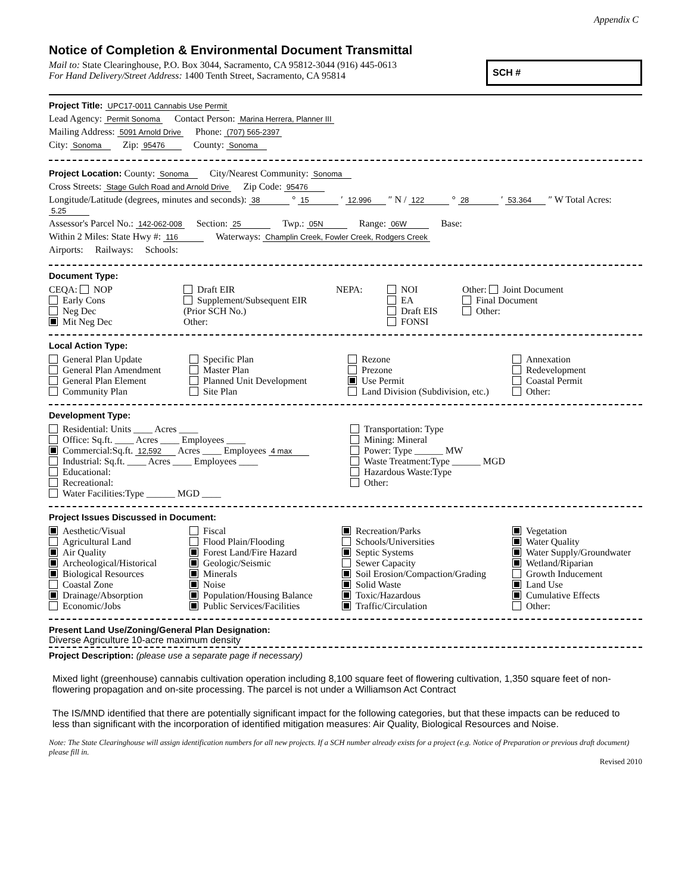Appendix C
Notice of Completion & Environmental Document Transmittal
Mail to: State Clearinghouse, P.O. Box 3044, Sacramento, CA 95812-3044 (916) 445-0613
For Hand Delivery/Street Address: 1400 Tenth Street, Sacramento, CA 95814
SCH #
Project Title: UPC17-0011 Cannabis Use Permit
Lead Agency: Permit Sonoma Contact Person: Marina Herrera, Planner III
Mailing Address: 5091 Arnold Drive Phone: (707) 565-2397
City: Sonoma Zip: 95476 County: Sonoma
Project Location: County: Sonoma City/Nearest Community: Sonoma
Cross Streets: Stage Gulch Road and Arnold Drive Zip Code: 95476
Longitude/Latitude (degrees, minutes and seconds): 38 ° 15 ′ 12.996 ″ N / 122 ° 28 ′ 53.364 ″ W Total Acres: 5.25
Assessor's Parcel No.: 142-062-008 Section: 25 Twp.: 05N Range: 06W Base:
Within 2 Miles: State Hwy #: 116 Waterways: Champlin Creek, Fowler Creek, Rodgers Creek
Airports: Railways: Schools:
Document Type:
CEQA: NOP
Early Cons
Neg Dec
Mit Neg Dec
Draft EIR
Supplement/Subsequent EIR
(Prior SCH No.)
Other:
NEPA:
NOI
EA
Draft EIS
FONSI
Other: Joint Document
Final Document
Other:
Local Action Type:
General Plan Update
General Plan Amendment
General Plan Element
Community Plan
Specific Plan
Master Plan
Planned Unit Development
Site Plan
Rezone
Prezone
Use Permit
Land Division (Subdivision, etc.)
Annexation
Redevelopment
Coastal Permit
Other:
Development Type:
Residential: Units ____ Acres ____
Office: Sq.ft. ____ Acres ____ Employees ____
Commercial:Sq.ft. 12,592 Acres ____ Employees 4 max
Industrial: Sq.ft. ____ Acres ____ Employees ____
Educational:
Recreational:
Water Facilities:Type ______ MGD ____
Transportation: Type
Mining: Mineral
Power: Type ______ MW
Waste Treatment:Type ______ MGD
Hazardous Waste:Type
Other:
Project Issues Discussed in Document:
Aesthetic/Visual
Agricultural Land
Air Quality
Archeological/Historical
Biological Resources
Coastal Zone
Drainage/Absorption
Economic/Jobs
Fiscal
Flood Plain/Flooding
Forest Land/Fire Hazard
Geologic/Seismic
Minerals
Noise
Population/Housing Balance
Public Services/Facilities
Recreation/Parks
Schools/Universities
Septic Systems
Sewer Capacity
Soil Erosion/Compaction/Grading
Solid Waste
Toxic/Hazardous
Traffic/Circulation
Vegetation
Water Quality
Water Supply/Groundwater
Wetland/Riparian
Growth Inducement
Land Use
Cumulative Effects
Other:
Present Land Use/Zoning/General Plan Designation:
Diverse Agriculture 10-acre maximum density
Project Description: (please use a separate page if necessary)
Mixed light (greenhouse) cannabis cultivation operation including 8,100 square feet of flowering cultivation, 1,350 square feet of non-flowering propagation and on-site processing. The parcel is not under a Williamson Act Contract
The IS/MND identified that there are potentially significant impact for the following categories, but that these impacts can be reduced to less than significant with the incorporation of identified mitigation measures: Air Quality, Biological Resources and Noise.
Note: The State Clearinghouse will assign identification numbers for all new projects. If a SCH number already exists for a project (e.g. Notice of Preparation or previous draft document) please fill in.
Revised 2010